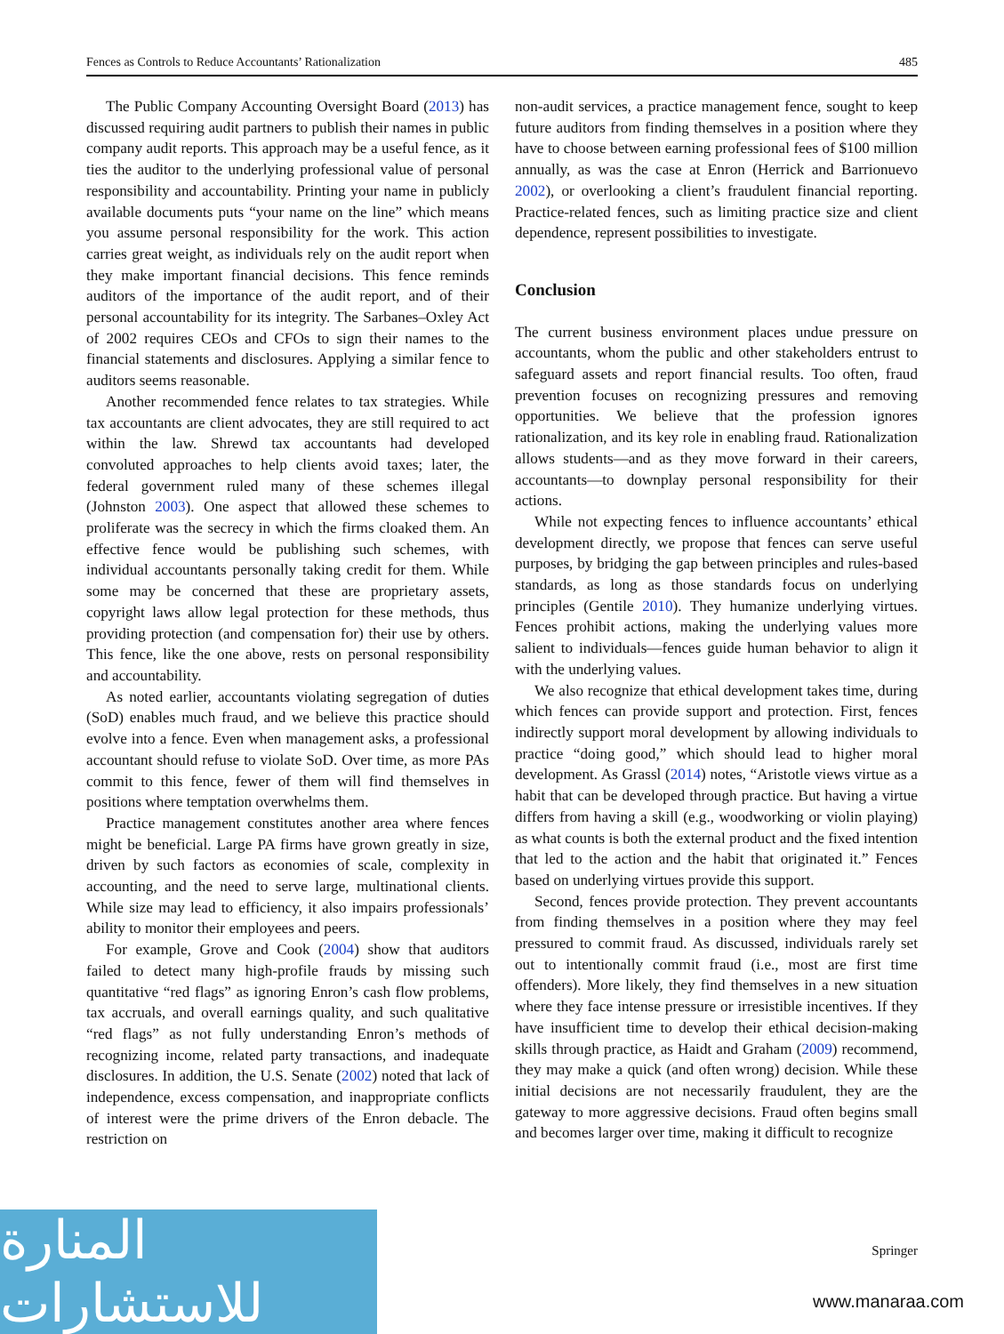Fences as Controls to Reduce Accountants’ Rationalization 485
The Public Company Accounting Oversight Board (2013) has discussed requiring audit partners to publish their names in public company audit reports. This approach may be a useful fence, as it ties the auditor to the underlying professional value of personal responsibility and accountability. Printing your name in publicly available documents puts “your name on the line” which means you assume personal responsibility for the work. This action carries great weight, as individuals rely on the audit report when they make important financial decisions. This fence reminds auditors of the importance of the audit report, and of their personal accountability for its integrity. The Sarbanes–Oxley Act of 2002 requires CEOs and CFOs to sign their names to the financial statements and disclosures. Applying a similar fence to auditors seems reasonable.
Another recommended fence relates to tax strategies. While tax accountants are client advocates, they are still required to act within the law. Shrewd tax accountants had developed convoluted approaches to help clients avoid taxes; later, the federal government ruled many of these schemes illegal (Johnston 2003). One aspect that allowed these schemes to proliferate was the secrecy in which the firms cloaked them. An effective fence would be publishing such schemes, with individual accountants personally taking credit for them. While some may be concerned that these are proprietary assets, copyright laws allow legal protection for these methods, thus providing protection (and compensation for) their use by others. This fence, like the one above, rests on personal responsibility and accountability.
As noted earlier, accountants violating segregation of duties (SoD) enables much fraud, and we believe this practice should evolve into a fence. Even when management asks, a professional accountant should refuse to violate SoD. Over time, as more PAs commit to this fence, fewer of them will find themselves in positions where temptation overwhelms them.
Practice management constitutes another area where fences might be beneficial. Large PA firms have grown greatly in size, driven by such factors as economies of scale, complexity in accounting, and the need to serve large, multinational clients. While size may lead to efficiency, it also impairs professionals’ ability to monitor their employees and peers.
For example, Grove and Cook (2004) show that auditors failed to detect many high-profile frauds by missing such quantitative “red flags” as ignoring Enron’s cash flow problems, tax accruals, and overall earnings quality, and such qualitative “red flags” as not fully understanding Enron’s methods of recognizing income, related party transactions, and inadequate disclosures. In addition, the U.S. Senate (2002) noted that lack of independence, excess compensation, and inappropriate conflicts of interest were the prime drivers of the Enron debacle. The restriction on
non-audit services, a practice management fence, sought to keep future auditors from finding themselves in a position where they have to choose between earning professional fees of $100 million annually, as was the case at Enron (Herrick and Barrionuevo 2002), or overlooking a client’s fraudulent financial reporting. Practice-related fences, such as limiting practice size and client dependence, represent possibilities to investigate.
Conclusion
The current business environment places undue pressure on accountants, whom the public and other stakeholders entrust to safeguard assets and report financial results. Too often, fraud prevention focuses on recognizing pressures and removing opportunities. We believe that the profession ignores rationalization, and its key role in enabling fraud. Rationalization allows students—and as they move forward in their careers, accountants—to downplay personal responsibility for their actions.
While not expecting fences to influence accountants’ ethical development directly, we propose that fences can serve useful purposes, by bridging the gap between principles and rules-based standards, as long as those standards focus on underlying principles (Gentile 2010). They humanize underlying virtues. Fences prohibit actions, making the underlying values more salient to individuals—fences guide human behavior to align it with the underlying values.
We also recognize that ethical development takes time, during which fences can provide support and protection. First, fences indirectly support moral development by allowing individuals to practice “doing good,” which should lead to higher moral development. As Grassl (2014) notes, “Aristotle views virtue as a habit that can be developed through practice. But having a virtue differs from having a skill (e.g., woodworking or violin playing) as what counts is both the external product and the fixed intention that led to the action and the habit that originated it.” Fences based on underlying virtues provide this support.
Second, fences provide protection. They prevent accountants from finding themselves in a position where they may feel pressured to commit fraud. As discussed, individuals rarely set out to intentionally commit fraud (i.e., most are first time offenders). More likely, they find themselves in a new situation where they face intense pressure or irresistible incentives. If they have insufficient time to develop their ethical decision-making skills through practice, as Haidt and Graham (2009) recommend, they may make a quick (and often wrong) decision. While these initial decisions are not necessarily fraudulent, they are the gateway to more aggressive decisions. Fraud often begins small and becomes larger over time, making it difficult to recognize
Springer
المنارة للاستشارات
www.manaraa.com